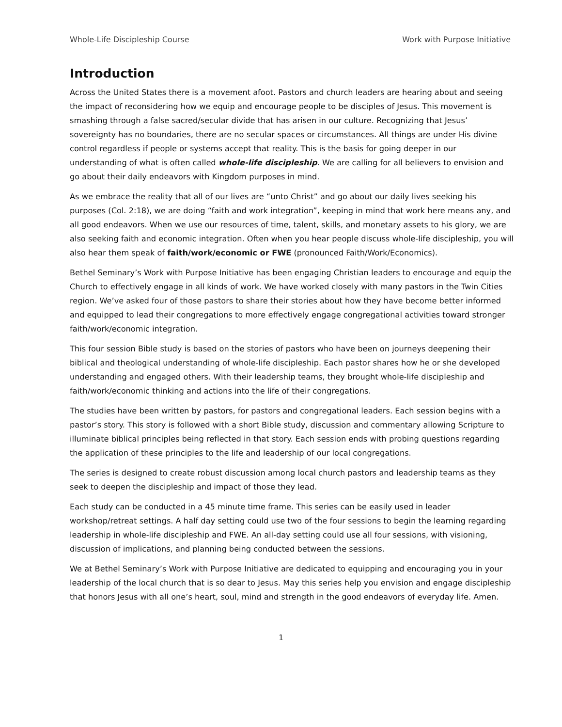Whole-Life Discipleship Course Work with Purpose Initiative
Introduction
Across the United States there is a movement afoot. Pastors and church leaders are hearing about and seeing the impact of reconsidering how we equip and encourage people to be disciples of Jesus. This movement is smashing through a false sacred/secular divide that has arisen in our culture. Recognizing that Jesus’ sovereignty has no boundaries, there are no secular spaces or circumstances. All things are under His divine control regardless if people or systems accept that reality. This is the basis for going deeper in our understanding of what is often called whole-life discipleship. We are calling for all believers to envision and go about their daily endeavors with Kingdom purposes in mind.
As we embrace the reality that all of our lives are “unto Christ” and go about our daily lives seeking his purposes (Col. 2:18), we are doing “faith and work integration”, keeping in mind that work here means any, and all good endeavors. When we use our resources of time, talent, skills, and monetary assets to his glory, we are also seeking faith and economic integration. Often when you hear people discuss whole-life discipleship, you will also hear them speak of faith/work/economic or FWE (pronounced Faith/Work/Economics).
Bethel Seminary’s Work with Purpose Initiative has been engaging Christian leaders to encourage and equip the Church to effectively engage in all kinds of work. We have worked closely with many pastors in the Twin Cities region. We’ve asked four of those pastors to share their stories about how they have become better informed and equipped to lead their congregations to more effectively engage congregational activities toward stronger faith/work/economic integration.
This four session Bible study is based on the stories of pastors who have been on journeys deepening their biblical and theological understanding of whole-life discipleship. Each pastor shares how he or she developed understanding and engaged others. With their leadership teams, they brought whole-life discipleship and faith/work/economic thinking and actions into the life of their congregations.
The studies have been written by pastors, for pastors and congregational leaders. Each session begins with a pastor’s story. This story is followed with a short Bible study, discussion and commentary allowing Scripture to illuminate biblical principles being reflected in that story. Each session ends with probing questions regarding the application of these principles to the life and leadership of our local congregations.
The series is designed to create robust discussion among local church pastors and leadership teams as they seek to deepen the discipleship and impact of those they lead.
Each study can be conducted in a 45 minute time frame. This series can be easily used in leader workshop/retreat settings. A half day setting could use two of the four sessions to begin the learning regarding leadership in whole-life discipleship and FWE. An all-day setting could use all four sessions, with visioning, discussion of implications, and planning being conducted between the sessions.
We at Bethel Seminary’s Work with Purpose Initiative are dedicated to equipping and encouraging you in your leadership of the local church that is so dear to Jesus. May this series help you envision and engage discipleship that honors Jesus with all one’s heart, soul, mind and strength in the good endeavors of everyday life. Amen.
1